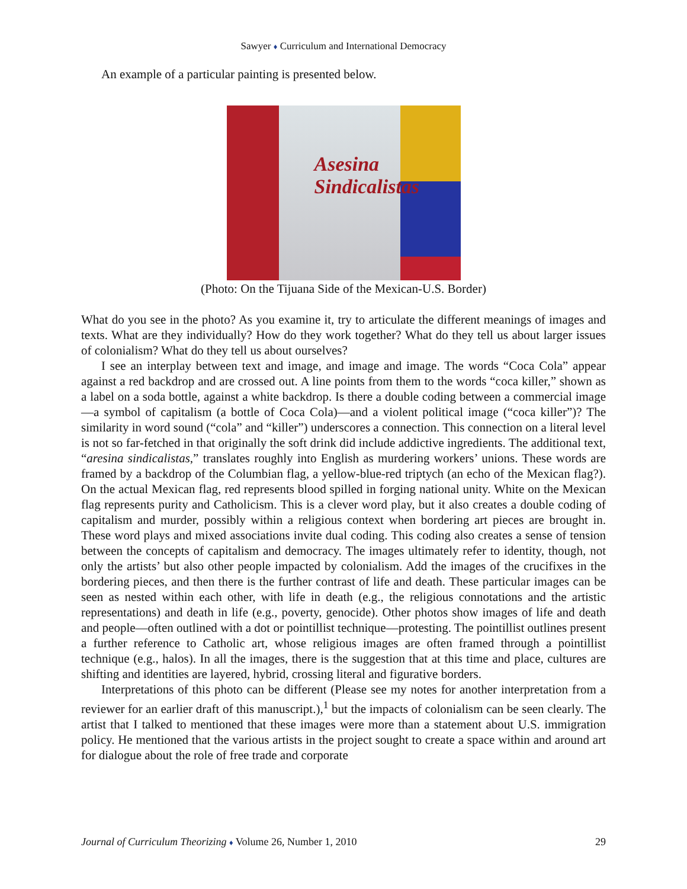Sawyer ♦ Curriculum and International Democracy
An example of a particular painting is presented below.
Asesina
Sindicalistas
(Photo: On the Tijuana Side of the Mexican-U.S. Border)
What do you see in the photo? As you examine it, try to articulate the different meanings of images and texts. What are they individually? How do they work together? What do they tell us about larger issues of colonialism? What do they tell us about ourselves?
I see an interplay between text and image, and image and image. The words “Coca Cola” appear against a red backdrop and are crossed out. A line points from them to the words “coca killer,” shown as a label on a soda bottle, against a white backdrop. Is there a double coding between a commercial image—a symbol of capitalism (a bottle of Coca Cola)—and a violent political image (“coca killer”)? The similarity in word sound (“cola” and “killer”) underscores a connection. This connection on a literal level is not so far-fetched in that originally the soft drink did include addictive ingredients. The additional text, “aresina sindicalistas,” translates roughly into English as murdering workers’ unions. These words are framed by a backdrop of the Columbian flag, a yellow-blue-red triptych (an echo of the Mexican flag?). On the actual Mexican flag, red represents blood spilled in forging national unity. White on the Mexican flag represents purity and Catholicism. This is a clever word play, but it also creates a double coding of capitalism and murder, possibly within a religious context when bordering art pieces are brought in. These word plays and mixed associations invite dual coding. This coding also creates a sense of tension between the concepts of capitalism and democracy. The images ultimately refer to identity, though, not only the artists’ but also other people impacted by colonialism. Add the images of the crucifixes in the bordering pieces, and then there is the further contrast of life and death. These particular images can be seen as nested within each other, with life in death (e.g., the religious connotations and the artistic representations) and death in life (e.g., poverty, genocide). Other photos show images of life and death and people—often outlined with a dot or pointillist technique—protesting. The pointillist outlines present a further reference to Catholic art, whose religious images are often framed through a pointillist technique (e.g., halos). In all the images, there is the suggestion that at this time and place, cultures are shifting and identities are layered, hybrid, crossing literal and figurative borders.
Interpretations of this photo can be different (Please see my notes for another interpretation from a reviewer for an earlier draft of this manuscript.),<sup>1</sup> but the impacts of colonialism can be seen clearly. The artist that I talked to mentioned that these images were more than a statement about U.S. immigration policy. He mentioned that the various artists in the project sought to create a space within and around art for dialogue about the role of free trade and corporate
Journal of Curriculum Theorizing ♦ Volume 26, Number 1, 2010 29